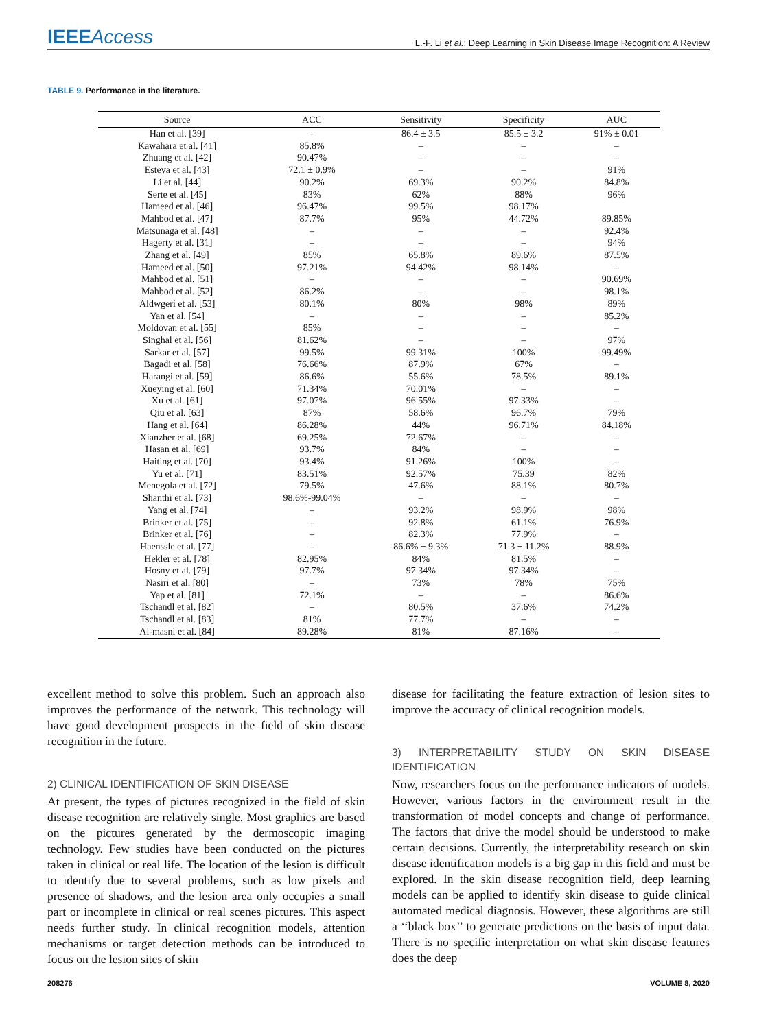IEEEAccess
L.-F. Li et al.: Deep Learning in Skin Disease Image Recognition: A Review
TABLE 9. Performance in the literature.
| Source | ACC | Sensitivity | Specificity | AUC |
| --- | --- | --- | --- | --- |
| Han et al. [39] | – | 86.4 ± 3.5 | 85.5 ± 3.2 | 91% ± 0.01 |
| Kawahara et al. [41] | 85.8% | – | – | – |
| Zhuang et al. [42] | 90.47% | – | – | – |
| Esteva et al. [43] | 72.1 ± 0.9% | – | – | 91% |
| Li et al. [44] | 90.2% | 69.3% | 90.2% | 84.8% |
| Serte et al. [45] | 83% | 62% | 88% | 96% |
| Hameed et al. [46] | 96.47% | 99.5% | 98.17% | |
| Mahbod et al. [47] | 87.7% | 95% | 44.72% | 89.85% |
| Matsunaga et al. [48] | – | – | – | 92.4% |
| Hagerty et al. [31] | – | – | – | 94% |
| Zhang et al. [49] | 85% | 65.8% | 89.6% | 87.5% |
| Hameed et al. [50] | 97.21% | 94.42% | 98.14% | – |
| Mahbod et al. [51] | – | – | – | 90.69% |
| Mahbod et al. [52] | 86.2% | – | – | 98.1% |
| Aldwgeri et al. [53] | 80.1% | 80% | 98% | 89% |
| Yan et al. [54] | – | – | – | 85.2% |
| Moldovan et al. [55] | 85% | – | – | – |
| Singhal et al. [56] | 81.62% | – | – | 97% |
| Sarkar et al. [57] | 99.5% | 99.31% | 100% | 99.49% |
| Bagadi et al. [58] | 76.66% | 87.9% | 67% | – |
| Harangi et al. [59] | 86.6% | 55.6% | 78.5% | 89.1% |
| Xueying et al. [60] | 71.34% | 70.01% | – | – |
| Xu et al. [61] | 97.07% | 96.55% | 97.33% | – |
| Qiu et al. [63] | 87% | 58.6% | 96.7% | 79% |
| Hang et al. [64] | 86.28% | 44% | 96.71% | 84.18% |
| Xianzher et al. [68] | 69.25% | 72.67% | – | – |
| Hasan et al. [69] | 93.7% | 84% | – | – |
| Haiting et al. [70] | 93.4% | 91.26% | 100% | – |
| Yu et al. [71] | 83.51% | 92.57% | 75.39 | 82% |
| Menegola et al. [72] | 79.5% | 47.6% | 88.1% | 80.7% |
| Shanthi et al. [73] | 98.6%-99.04% | – | – | – |
| Yang et al. [74] | – | 93.2% | 98.9% | 98% |
| Brinker et al. [75] | – | 92.8% | 61.1% | 76.9% |
| Brinker et al. [76] | – | 82.3% | 77.9% | – |
| Haenssle et al. [77] | – | 86.6% ± 9.3% | 71.3 ± 11.2% | 88.9% |
| Hekler et al. [78] | 82.95% | 84% | 81.5% | – |
| Hosny et al. [79] | 97.7% | 97.34% | 97.34% | – |
| Nasiri et al. [80] | – | 73% | 78% | 75% |
| Yap et al. [81] | 72.1% | – | – | 86.6% |
| Tschandl et al. [82] | – | 80.5% | 37.6% | 74.2% |
| Tschandl et al. [83] | 81% | 77.7% | – | – |
| Al-masni et al. [84] | 89.28% | 81% | 87.16% | – |
excellent method to solve this problem. Such an approach also improves the performance of the network. This technology will have good development prospects in the field of skin disease recognition in the future.
2) CLINICAL IDENTIFICATION OF SKIN DISEASE
At present, the types of pictures recognized in the field of skin disease recognition are relatively single. Most graphics are based on the pictures generated by the dermoscopic imaging technology. Few studies have been conducted on the pictures taken in clinical or real life. The location of the lesion is difficult to identify due to several problems, such as low pixels and presence of shadows, and the lesion area only occupies a small part or incomplete in clinical or real scenes pictures. This aspect needs further study. In clinical recognition models, attention mechanisms or target detection methods can be introduced to focus on the lesion sites of skin
disease for facilitating the feature extraction of lesion sites to improve the accuracy of clinical recognition models.
3) INTERPRETABILITY STUDY ON SKIN DISEASE IDENTIFICATION
Now, researchers focus on the performance indicators of models. However, various factors in the environment result in the transformation of model concepts and change of performance. The factors that drive the model should be understood to make certain decisions. Currently, the interpretability research on skin disease identification models is a big gap in this field and must be explored. In the skin disease recognition field, deep learning models can be applied to identify skin disease to guide clinical automated medical diagnosis. However, these algorithms are still a ‘‘black box’’ to generate predictions on the basis of input data. There is no specific interpretation on what skin disease features does the deep
208276 VOLUME 8, 2020